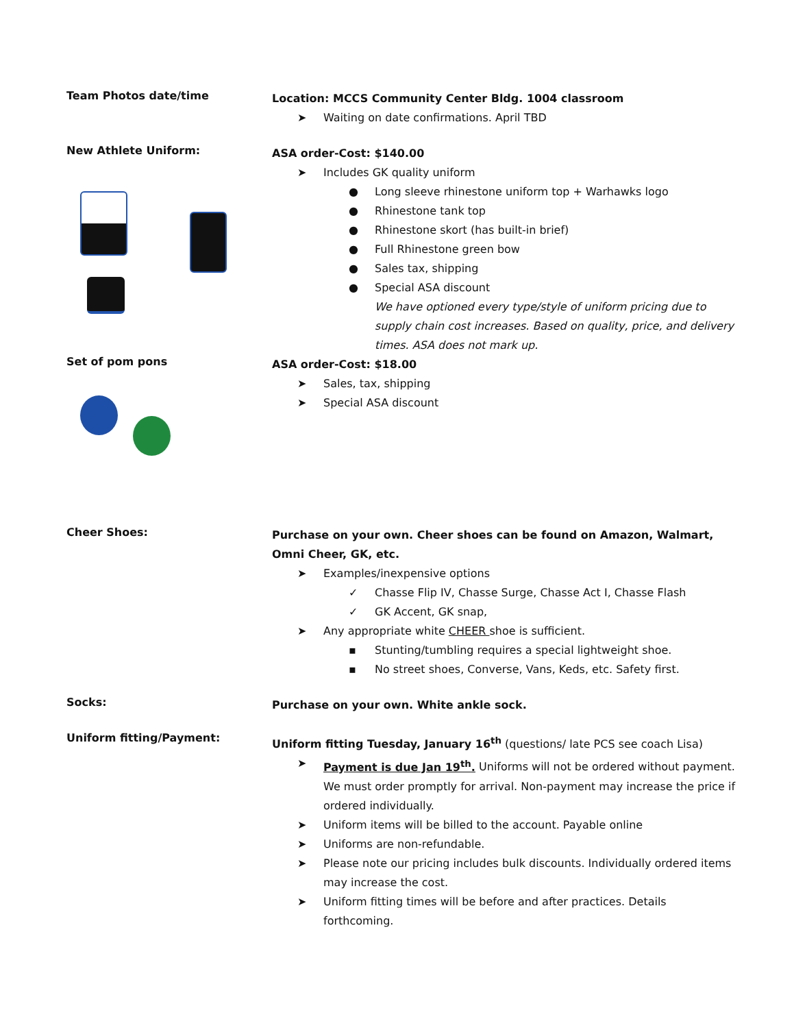Team Photos date/time
Location: MCCS Community Center Bldg. 1004 classroom
➤ Waiting on date confirmations. April TBD
New Athlete Uniform:
ASA order-Cost: $140.00
➤ Includes GK quality uniform
● Long sleeve rhinestone uniform top + Warhawks logo
● Rhinestone tank top
● Rhinestone skort (has built-in brief)
● Full Rhinestone green bow
● Sales tax, shipping
● Special ASA discount
We have optioned every type/style of uniform pricing due to supply chain cost increases. Based on quality, price, and delivery times. ASA does not mark up.
Set of pom pons
ASA order-Cost: $18.00
➤ Sales, tax, shipping
➤ Special ASA discount
Cheer Shoes:
Purchase on your own. Cheer shoes can be found on Amazon, Walmart, Omni Cheer, GK, etc.
➤ Examples/inexpensive options
✓ Chasse Flip IV, Chasse Surge, Chasse Act I, Chasse Flash
✓ GK Accent, GK snap,
➤ Any appropriate white CHEER shoe is sufficient.
▪ Stunting/tumbling requires a special lightweight shoe.
▪ No street shoes, Converse, Vans, Keds, etc. Safety first.
Socks:
Purchase on your own. White ankle sock.
Uniform fitting/Payment:
Uniform fitting Tuesday, January 16<sup>th</sup> (questions/ late PCS see coach Lisa)
➤ Payment is due Jan 19<sup>th</sup>. Uniforms will not be ordered without payment. We must order promptly for arrival. Non-payment may increase the price if ordered individually.
➤ Uniform items will be billed to the account. Payable online
➤ Uniforms are non-refundable.
➤ Please note our pricing includes bulk discounts. Individually ordered items may increase the cost.
➤ Uniform fitting times will be before and after practices. Details forthcoming.